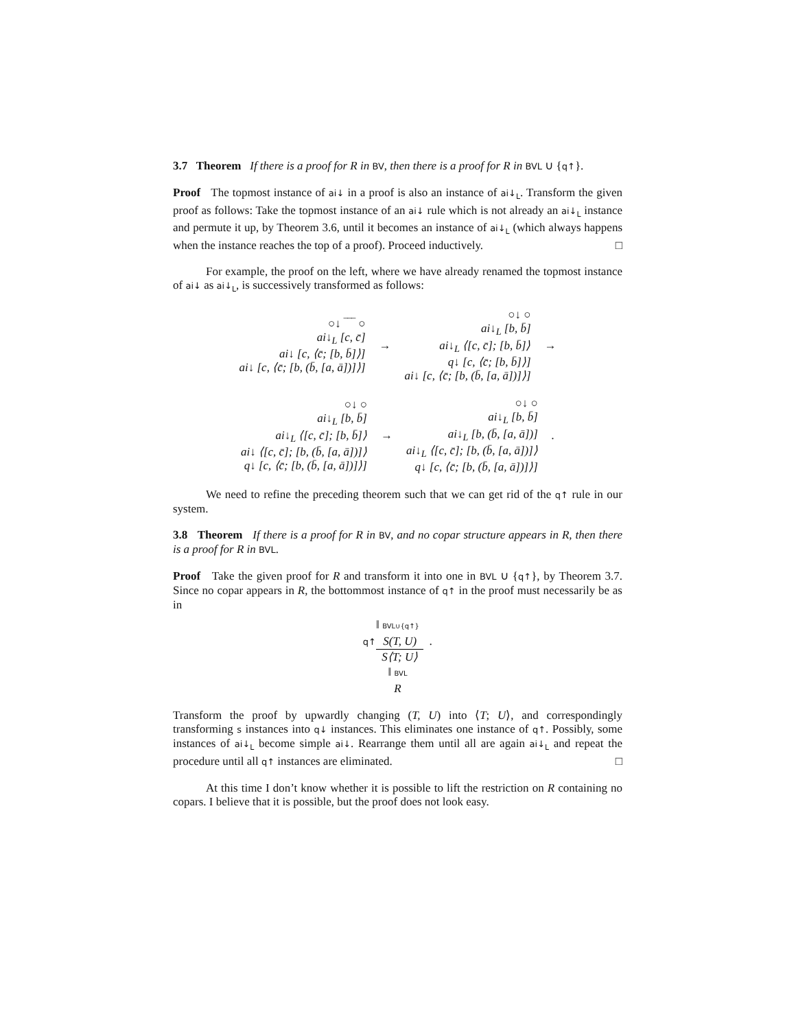3.7 Theorem If there is a proof for R in BV, then there is a proof for R in BVL ∪ {q↑}.
Proof The topmost instance of ai↓ in a proof is also an instance of ai↓<sub>L</sub>. Transform the given proof as follows: Take the topmost instance of an ai↓ rule which is not already an ai↓<sub>L</sub> instance and permute it up, by Theorem 3.6, until it becomes an instance of ai↓<sub>L</sub> (which always happens when the instance reaches the top of a proof). Proceed inductively. □
For example, the proof on the left, where we have already renamed the topmost instance of ai↓ as ai↓<sub>L</sub>, is successively transformed as follows:
○↓ ‾‾‾ ○
ai↓<sub>L</sub> [c, c̄]
ai↓ [c, ⟨c̄; [b, b̄]⟩]
ai↓ [c, ⟨c̄; [b, (b̄, [a, ā])]⟩]
→
○↓ ○
ai↓<sub>L</sub> [b, b̄]
ai↓<sub>L</sub> ⟨[c, c̄]; [b, b̄]⟩
q↓ [c, ⟨c̄; [b, b̄]⟩]
ai↓ [c, ⟨c̄; [b, (b̄, [a, ā])]⟩]
→
○↓ ○
ai↓<sub>L</sub> [b, b̄]
ai↓<sub>L</sub> ⟨[c, c̄]; [b, b̄]⟩
ai↓ ⟨[c, c̄]; [b, (b̄, [a, ā])]⟩
q↓ [c, ⟨c̄; [b, (b̄, [a, ā])]⟩]
→
○↓ ○
ai↓<sub>L</sub> [b, b̄]
ai↓<sub>L</sub> [b, (b̄, [a, ā])]
ai↓<sub>L</sub> ⟨[c, c̄]; [b, (b̄, [a, ā])]⟩
q↓ [c, ⟨c̄; [b, (b̄, [a, ā])]⟩]
.
We need to refine the preceding theorem such that we can get rid of the q↑ rule in our system.
3.8 Theorem If there is a proof for R in BV, and no copar structure appears in R, then there is a proof for R in BVL.
Proof Take the given proof for R and transform it into one in BVL ∪ {q↑}, by Theorem 3.7. Since no copar appears in R, the bottommost instance of q↑ in the proof must necessarily be as in
‖ BVL∪{q↑}
q↑ S(T, U) S⟨T; U⟩ .
‖ BVL
R
Transform the proof by upwardly changing (T, U) into ⟨T; U⟩, and correspondingly transforming s instances into q↓ instances. This eliminates one instance of q↑. Possibly, some instances of ai↓<sub>L</sub> become simple ai↓. Rearrange them until all are again ai↓<sub>L</sub> and repeat the procedure until all q↑ instances are eliminated. □
At this time I don’t know whether it is possible to lift the restriction on R containing no copars. I believe that it is possible, but the proof does not look easy.